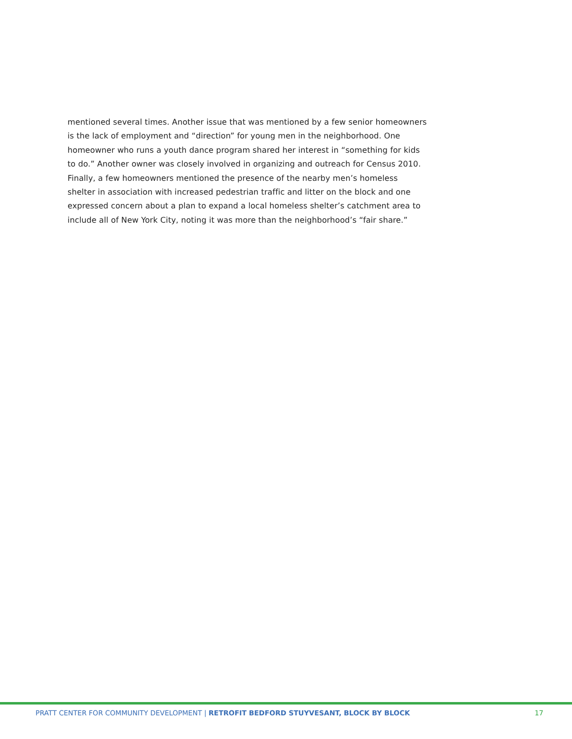mentioned several times. Another issue that was mentioned by a few senior homeowners is the lack of employment and “direction” for young men in the neighborhood. One homeowner who runs a youth dance program shared her interest in “something for kids to do.” Another owner was closely involved in organizing and outreach for Census 2010. Finally, a few homeowners mentioned the presence of the nearby men’s homeless shelter in association with increased pedestrian traffic and litter on the block and one expressed concern about a plan to expand a local homeless shelter’s catchment area to include all of New York City, noting it was more than the neighborhood’s “fair share.”
PRATT CENTER FOR COMMUNITY DEVELOPMENT | RETROFIT BEDFORD STUYVESANT, BLOCK BY BLOCK 17